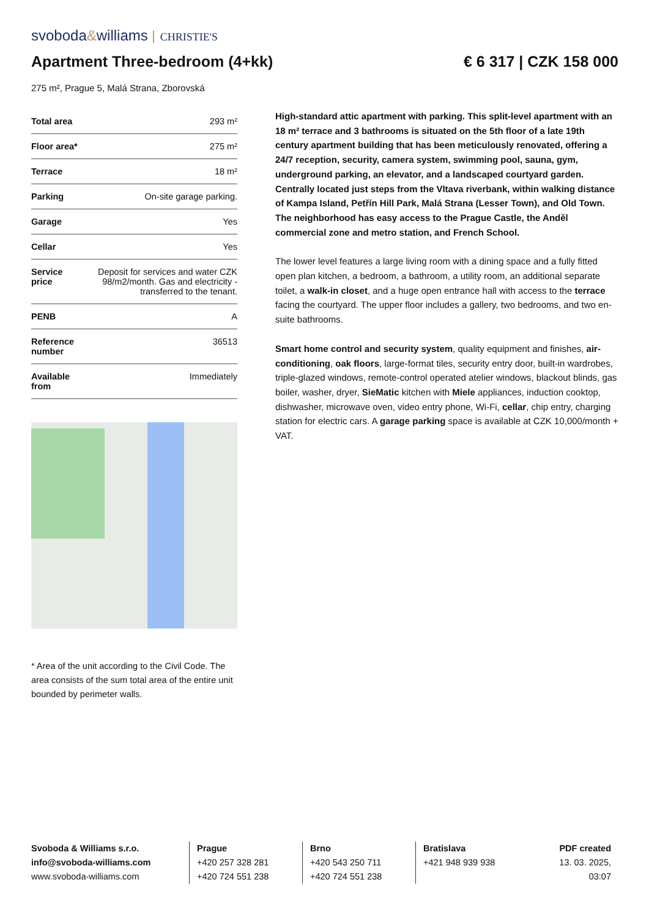svoboda&williams CHRISTIE'S
Apartment Three-bedroom (4+kk) € 6 317 | CZK 158 000
275 m², Prague 5, Malá Strana, Zborovská
| Total area | 293 m² |
| Floor area* | 275 m² |
| Terrace | 18 m² |
| Parking | On-site garage parking. |
| Garage | Yes |
| Cellar | Yes |
| Service price | Deposit for services and water CZK 98/m2/month. Gas and electricity - transferred to the tenant. |
| PENB | A |
| Reference number | 36513 |
| Available from | Immediately |
* Area of the unit according to the Civil Code. The area consists of the sum total area of the entire unit bounded by perimeter walls.
High-standard attic apartment with parking. This split-level apartment with an 18 m² terrace and 3 bathrooms is situated on the 5th floor of a late 19th century apartment building that has been meticulously renovated, offering a 24/7 reception, security, camera system, swimming pool, sauna, gym, underground parking, an elevator, and a landscaped courtyard garden. Centrally located just steps from the Vltava riverbank, within walking distance of Kampa Island, Petřín Hill Park, Malá Strana (Lesser Town), and Old Town. The neighborhood has easy access to the Prague Castle, the Anděl commercial zone and metro station, and French School.
The lower level features a large living room with a dining space and a fully fitted open plan kitchen, a bedroom, a bathroom, a utility room, an additional separate toilet, a walk-in closet, and a huge open entrance hall with access to the terrace facing the courtyard. The upper floor includes a gallery, two bedrooms, and two en-suite bathrooms.
Smart home control and security system, quality equipment and finishes, air-conditioning, oak floors, large-format tiles, security entry door, built-in wardrobes, triple-glazed windows, remote-control operated atelier windows, blackout blinds, gas boiler, washer, dryer, SieMatic kitchen with Miele appliances, induction cooktop, dishwasher, microwave oven, video entry phone, Wi-Fi, cellar, chip entry, charging station for electric cars. A garage parking space is available at CZK 10,000/month + VAT.
Svoboda & Williams s.r.o.
info@svoboda-williams.com
www.svoboda-williams.com
Prague
+420 257 328 281
+420 724 551 238
Brno
+420 543 250 711
+420 724 551 238
Bratislava
+421 948 939 938
PDF created
13. 03. 2025, 03:07